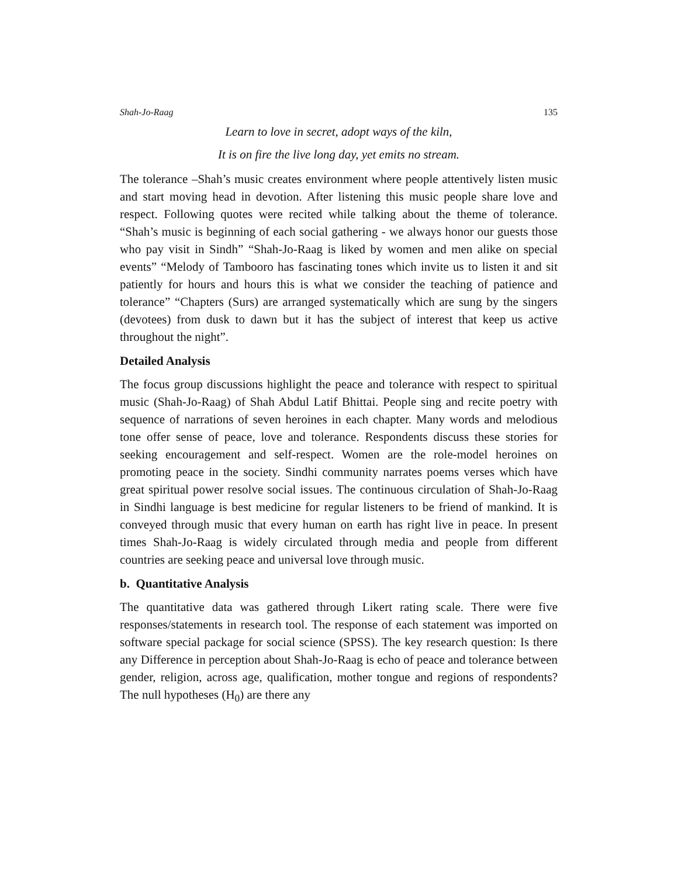Shah-Jo-Raag 135
Learn to love in secret, adopt ways of the kiln,
It is on fire the live long day, yet emits no stream.
The tolerance –Shah’s music creates environment where people attentively listen music and start moving head in devotion. After listening this music people share love and respect. Following quotes were recited while talking about the theme of tolerance. “Shah’s music is beginning of each social gathering - we always honor our guests those who pay visit in Sindh” “Shah-Jo-Raag is liked by women and men alike on special events” “Melody of Tambooro has fascinating tones which invite us to listen it and sit patiently for hours and hours this is what we consider the teaching of patience and tolerance” “Chapters (Surs) are arranged systematically which are sung by the singers (devotees) from dusk to dawn but it has the subject of interest that keep us active throughout the night”.
Detailed Analysis
The focus group discussions highlight the peace and tolerance with respect to spiritual music (Shah-Jo-Raag) of Shah Abdul Latif Bhittai. People sing and recite poetry with sequence of narrations of seven heroines in each chapter. Many words and melodious tone offer sense of peace, love and tolerance. Respondents discuss these stories for seeking encouragement and self-respect. Women are the role-model heroines on promoting peace in the society. Sindhi community narrates poems verses which have great spiritual power resolve social issues. The continuous circulation of Shah-Jo-Raag in Sindhi language is best medicine for regular listeners to be friend of mankind. It is conveyed through music that every human on earth has right live in peace. In present times Shah-Jo-Raag is widely circulated through media and people from different countries are seeking peace and universal love through music.
b. Quantitative Analysis
The quantitative data was gathered through Likert rating scale. There were five responses/statements in research tool. The response of each statement was imported on software special package for social science (SPSS). The key research question: Is there any Difference in perception about Shah-Jo-Raag is echo of peace and tolerance between gender, religion, across age, qualification, mother tongue and regions of respondents? The null hypotheses (H<sub>0</sub>) are there any